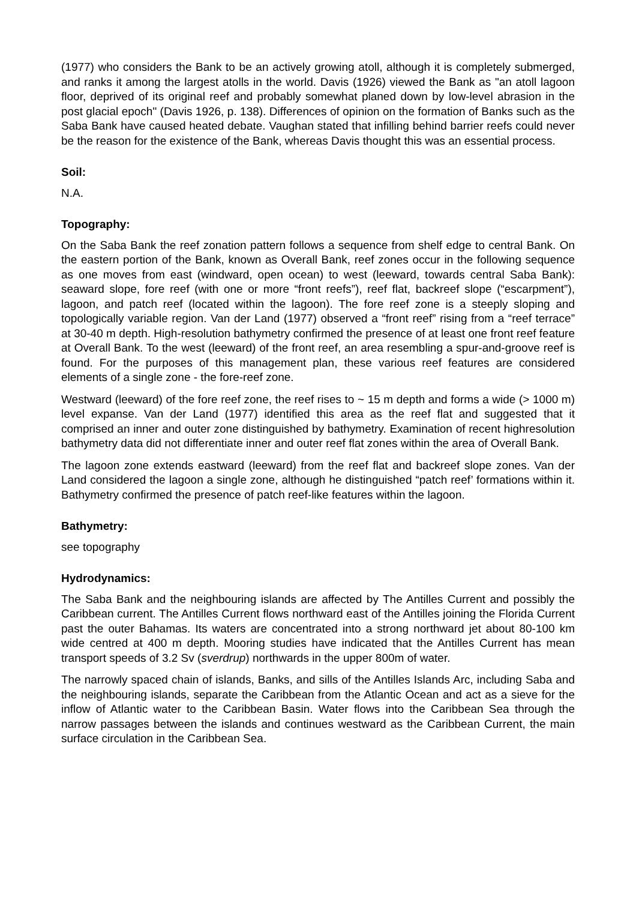(1977) who considers the Bank to be an actively growing atoll, although it is completely submerged, and ranks it among the largest atolls in the world. Davis (1926) viewed the Bank as "an atoll lagoon floor, deprived of its original reef and probably somewhat planed down by low-level abrasion in the post glacial epoch" (Davis 1926, p. 138). Differences of opinion on the formation of Banks such as the Saba Bank have caused heated debate. Vaughan stated that infilling behind barrier reefs could never be the reason for the existence of the Bank, whereas Davis thought this was an essential process.
Soil:
N.A.
Topography:
On the Saba Bank the reef zonation pattern follows a sequence from shelf edge to central Bank. On the eastern portion of the Bank, known as Overall Bank, reef zones occur in the following sequence as one moves from east (windward, open ocean) to west (leeward, towards central Saba Bank): seaward slope, fore reef (with one or more “front reefs”), reef flat, backreef slope (“escarpment”), lagoon, and patch reef (located within the lagoon). The fore reef zone is a steeply sloping and topologically variable region. Van der Land (1977) observed a “front reef” rising from a “reef terrace” at 30-40 m depth. High-resolution bathymetry confirmed the presence of at least one front reef feature at Overall Bank. To the west (leeward) of the front reef, an area resembling a spur-and-groove reef is found. For the purposes of this management plan, these various reef features are considered elements of a single zone - the fore-reef zone.
Westward (leeward) of the fore reef zone, the reef rises to ~ 15 m depth and forms a wide (> 1000 m) level expanse. Van der Land (1977) identified this area as the reef flat and suggested that it comprised an inner and outer zone distinguished by bathymetry. Examination of recent highresolution bathymetry data did not differentiate inner and outer reef flat zones within the area of Overall Bank.
The lagoon zone extends eastward (leeward) from the reef flat and backreef slope zones. Van der Land considered the lagoon a single zone, although he distinguished “patch reef’ formations within it. Bathymetry confirmed the presence of patch reef-like features within the lagoon.
Bathymetry:
see topography
Hydrodynamics:
The Saba Bank and the neighbouring islands are affected by The Antilles Current and possibly the Caribbean current. The Antilles Current flows northward east of the Antilles joining the Florida Current past the outer Bahamas. Its waters are concentrated into a strong northward jet about 80-100 km wide centred at 400 m depth. Mooring studies have indicated that the Antilles Current has mean transport speeds of 3.2 Sv (sverdrup) northwards in the upper 800m of water.
The narrowly spaced chain of islands, Banks, and sills of the Antilles Islands Arc, including Saba and the neighbouring islands, separate the Caribbean from the Atlantic Ocean and act as a sieve for the inflow of Atlantic water to the Caribbean Basin. Water flows into the Caribbean Sea through the narrow passages between the islands and continues westward as the Caribbean Current, the main surface circulation in the Caribbean Sea.